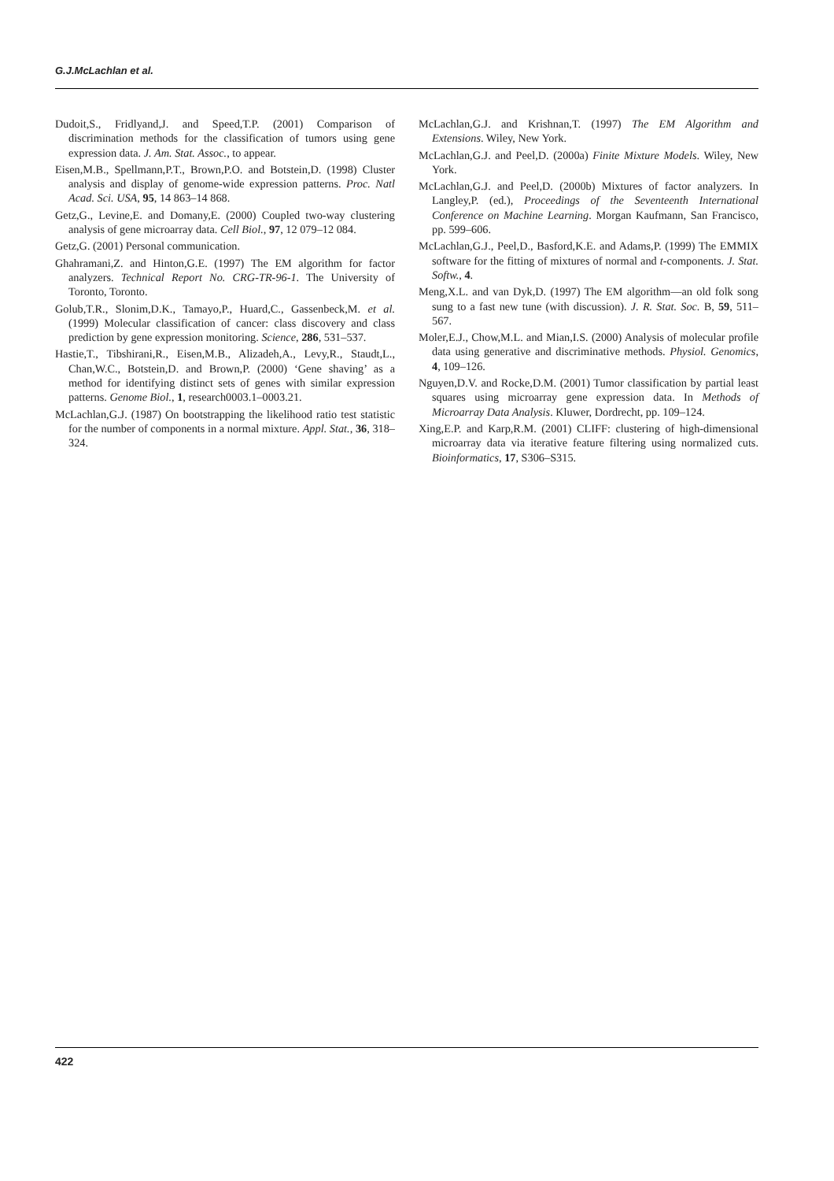G.J.McLachlan et al.
Dudoit,S., Fridlyand,J. and Speed,T.P. (2001) Comparison of discrimination methods for the classification of tumors using gene expression data. J. Am. Stat. Assoc., to appear.
Eisen,M.B., Spellmann,P.T., Brown,P.O. and Botstein,D. (1998) Cluster analysis and display of genome-wide expression patterns. Proc. Natl Acad. Sci. USA, 95, 14 863–14 868.
Getz,G., Levine,E. and Domany,E. (2000) Coupled two-way clustering analysis of gene microarray data. Cell Biol., 97, 12 079–12 084.
Getz,G. (2001) Personal communication.
Ghahramani,Z. and Hinton,G.E. (1997) The EM algorithm for factor analyzers. Technical Report No. CRG-TR-96-1. The University of Toronto, Toronto.
Golub,T.R., Slonim,D.K., Tamayo,P., Huard,C., Gassenbeck,M. et al. (1999) Molecular classification of cancer: class discovery and class prediction by gene expression monitoring. Science, 286, 531–537.
Hastie,T., Tibshirani,R., Eisen,M.B., Alizadeh,A., Levy,R., Staudt,L., Chan,W.C., Botstein,D. and Brown,P. (2000) ‘Gene shaving’ as a method for identifying distinct sets of genes with similar expression patterns. Genome Biol., 1, research0003.1–0003.21.
McLachlan,G.J. (1987) On bootstrapping the likelihood ratio test statistic for the number of components in a normal mixture. Appl. Stat., 36, 318–324.
McLachlan,G.J. and Krishnan,T. (1997) The EM Algorithm and Extensions. Wiley, New York.
McLachlan,G.J. and Peel,D. (2000a) Finite Mixture Models. Wiley, New York.
McLachlan,G.J. and Peel,D. (2000b) Mixtures of factor analyzers. In Langley,P. (ed.), Proceedings of the Seventeenth International Conference on Machine Learning. Morgan Kaufmann, San Francisco, pp. 599–606.
McLachlan,G.J., Peel,D., Basford,K.E. and Adams,P. (1999) The EMMIX software for the fitting of mixtures of normal and t-components. J. Stat. Softw., 4.
Meng,X.L. and van Dyk,D. (1997) The EM algorithm—an old folk song sung to a fast new tune (with discussion). J. R. Stat. Soc. B, 59, 511–567.
Moler,E.J., Chow,M.L. and Mian,I.S. (2000) Analysis of molecular profile data using generative and discriminative methods. Physiol. Genomics, 4, 109–126.
Nguyen,D.V. and Rocke,D.M. (2001) Tumor classification by partial least squares using microarray gene expression data. In Methods of Microarray Data Analysis. Kluwer, Dordrecht, pp. 109–124.
Xing,E.P. and Karp,R.M. (2001) CLIFF: clustering of high-dimensional microarray data via iterative feature filtering using normalized cuts. Bioinformatics, 17, S306–S315.
422